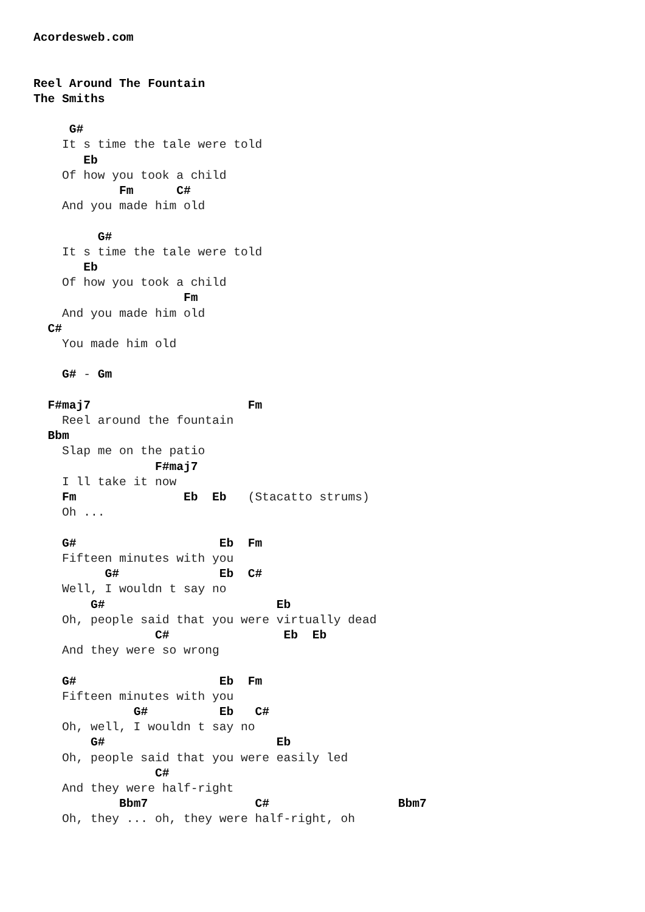Acordesweb.com


Reel Around The Fountain
The Smiths

     G#
    It s time the tale were told
       Eb
    Of how you took a child
            Fm      C#
    And you made him old

         G#
    It s time the tale were told
       Eb
    Of how you took a child
                     Fm
    And you made him old
  C#
    You made him old

    G# - Gm

  F#maj7                      Fm
    Reel around the fountain
  Bbm
    Slap me on the patio
                 F#maj7
    I ll take it now
    Fm               Eb  Eb   (Stacatto strums)
    Oh ...

    G#                    Eb  Fm
    Fifteen minutes with you
          G#              Eb  C#
    Well, I wouldn t say no
        G#                        Eb
    Oh, people said that you were virtually dead
                 C#                Eb  Eb
    And they were so wrong

    G#                    Eb  Fm
    Fifteen minutes with you
              G#          Eb   C#
    Oh, well, I wouldn t say no
        G#                        Eb
    Oh, people said that you were easily led
                 C#
    And they were half-right
            Bbm7               C#                  Bbm7
    Oh, they ... oh, they were half-right, oh